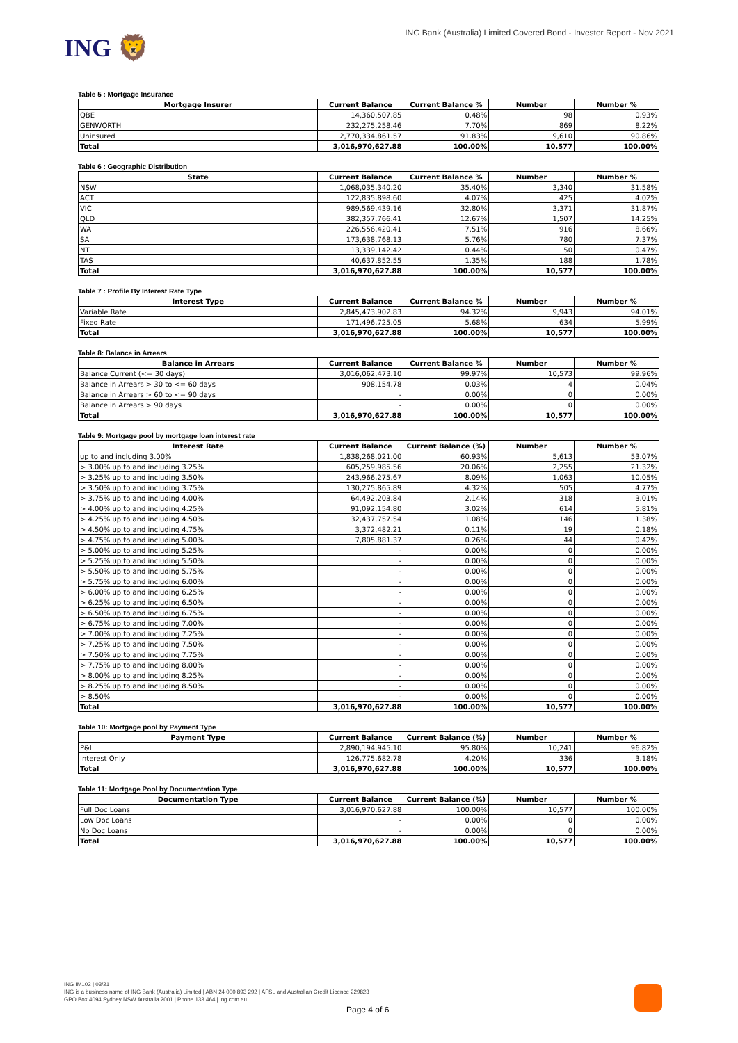ING 🦁
ING Bank (Australia) Limited Covered Bond - Investor Report - Nov 2021
Table 5 : Mortgage Insurance
| Mortgage Insurer | Current Balance | Current Balance % | Number | Number % |
| --- | --- | --- | --- | --- |
| QBE | 14,360,507.85 | 0.48% | 98 | 0.93% |
| GENWORTH | 232,275,258.46 | 7.70% | 869 | 8.22% |
| Uninsured | 2,770,334,861.57 | 91.83% | 9,610 | 90.86% |
| Total | 3,016,970,627.88 | 100.00% | 10,577 | 100.00% |
Table 6 : Geographic Distribution
| State | Current Balance | Current Balance % | Number | Number % |
| --- | --- | --- | --- | --- |
| NSW | 1,068,035,340.20 | 35.40% | 3,340 | 31.58% |
| ACT | 122,835,898.60 | 4.07% | 425 | 4.02% |
| VIC | 989,569,439.16 | 32.80% | 3,371 | 31.87% |
| QLD | 382,357,766.41 | 12.67% | 1,507 | 14.25% |
| WA | 226,556,420.41 | 7.51% | 916 | 8.66% |
| SA | 173,638,768.13 | 5.76% | 780 | 7.37% |
| NT | 13,339,142.42 | 0.44% | 50 | 0.47% |
| TAS | 40,637,852.55 | 1.35% | 188 | 1.78% |
| Total | 3,016,970,627.88 | 100.00% | 10,577 | 100.00% |
Table 7 : Profile By Interest Rate Type
| Interest Type | Current Balance | Current Balance % | Number | Number % |
| --- | --- | --- | --- | --- |
| Variable Rate | 2,845,473,902.83 | 94.32% | 9,943 | 94.01% |
| Fixed Rate | 171,496,725.05 | 5.68% | 634 | 5.99% |
| Total | 3,016,970,627.88 | 100.00% | 10,577 | 100.00% |
Table 8: Balance in Arrears
| Balance in Arrears | Current Balance | Current Balance % | Number | Number % |
| --- | --- | --- | --- | --- |
| Balance Current (<= 30 days) | 3,016,062,473.10 | 99.97% | 10,573 | 99.96% |
| Balance in Arrears > 30 to <= 60 days | 908,154.78 | 0.03% | 4 | 0.04% |
| Balance in Arrears > 60 to <= 90 days | - | 0.00% | 0 | 0.00% |
| Balance in Arrears > 90 days | - | 0.00% | 0 | 0.00% |
| Total | 3,016,970,627.88 | 100.00% | 10,577 | 100.00% |
Table 9: Mortgage pool by mortgage loan interest rate
| Interest Rate | Current Balance | Current Balance (%) | Number | Number % |
| --- | --- | --- | --- | --- |
| up to and including 3.00% | 1,838,268,021.00 | 60.93% | 5,613 | 53.07% |
| > 3.00% up to and including 3.25% | 605,259,985.56 | 20.06% | 2,255 | 21.32% |
| > 3.25% up to and including 3.50% | 243,966,275.67 | 8.09% | 1,063 | 10.05% |
| > 3.50% up to and including 3.75% | 130,275,865.89 | 4.32% | 505 | 4.77% |
| > 3.75% up to and including 4.00% | 64,492,203.84 | 2.14% | 318 | 3.01% |
| > 4.00% up to and including 4.25% | 91,092,154.80 | 3.02% | 614 | 5.81% |
| > 4.25% up to and including 4.50% | 32,437,757.54 | 1.08% | 146 | 1.38% |
| > 4.50% up to and including 4.75% | 3,372,482.21 | 0.11% | 19 | 0.18% |
| > 4.75% up to and including 5.00% | 7,805,881.37 | 0.26% | 44 | 0.42% |
| > 5.00% up to and including 5.25% | - | 0.00% | 0 | 0.00% |
| > 5.25% up to and including 5.50% | - | 0.00% | 0 | 0.00% |
| > 5.50% up to and including 5.75% | - | 0.00% | 0 | 0.00% |
| > 5.75% up to and including 6.00% | - | 0.00% | 0 | 0.00% |
| > 6.00% up to and including 6.25% | - | 0.00% | 0 | 0.00% |
| > 6.25% up to and including 6.50% | - | 0.00% | 0 | 0.00% |
| > 6.50% up to and including 6.75% | - | 0.00% | 0 | 0.00% |
| > 6.75% up to and including 7.00% | - | 0.00% | 0 | 0.00% |
| > 7.00% up to and including 7.25% | - | 0.00% | 0 | 0.00% |
| > 7.25% up to and including 7.50% | - | 0.00% | 0 | 0.00% |
| > 7.50% up to and including 7.75% | - | 0.00% | 0 | 0.00% |
| > 7.75% up to and including 8.00% | - | 0.00% | 0 | 0.00% |
| > 8.00% up to and including 8.25% | - | 0.00% | 0 | 0.00% |
| > 8.25% up to and including 8.50% | - | 0.00% | 0 | 0.00% |
| > 8.50% | - | 0.00% | 0 | 0.00% |
| Total | 3,016,970,627.88 | 100.00% | 10,577 | 100.00% |
Table 10: Mortgage pool by Payment Type
| Payment Type | Current Balance | Current Balance (%) | Number | Number % |
| --- | --- | --- | --- | --- |
| P&I | 2,890,194,945.10 | 95.80% | 10,241 | 96.82% |
| Interest Only | 126,775,682.78 | 4.20% | 336 | 3.18% |
| Total | 3,016,970,627.88 | 100.00% | 10,577 | 100.00% |
Table 11: Mortgage Pool by Documentation Type
| Documentation Type | Current Balance | Current Balance (%) | Number | Number % |
| --- | --- | --- | --- | --- |
| Full Doc Loans | 3,016,970,627.88 | 100.00% | 10,577 | 100.00% |
| Low Doc Loans | - | 0.00% | 0 | 0.00% |
| No Doc Loans | - | 0.00% | 0 | 0.00% |
| Total | 3,016,970,627.88 | 100.00% | 10,577 | 100.00% |
ING IM102 | 03/21
ING is a business name of ING Bank (Australia) Limited | ABN 24 000 893 292 | AFSL and Australian Credit Licence 229823
GPO Box 4094 Sydney NSW Australia 2001 | Phone 133 464 | ing.com.au
Page 4 of 6